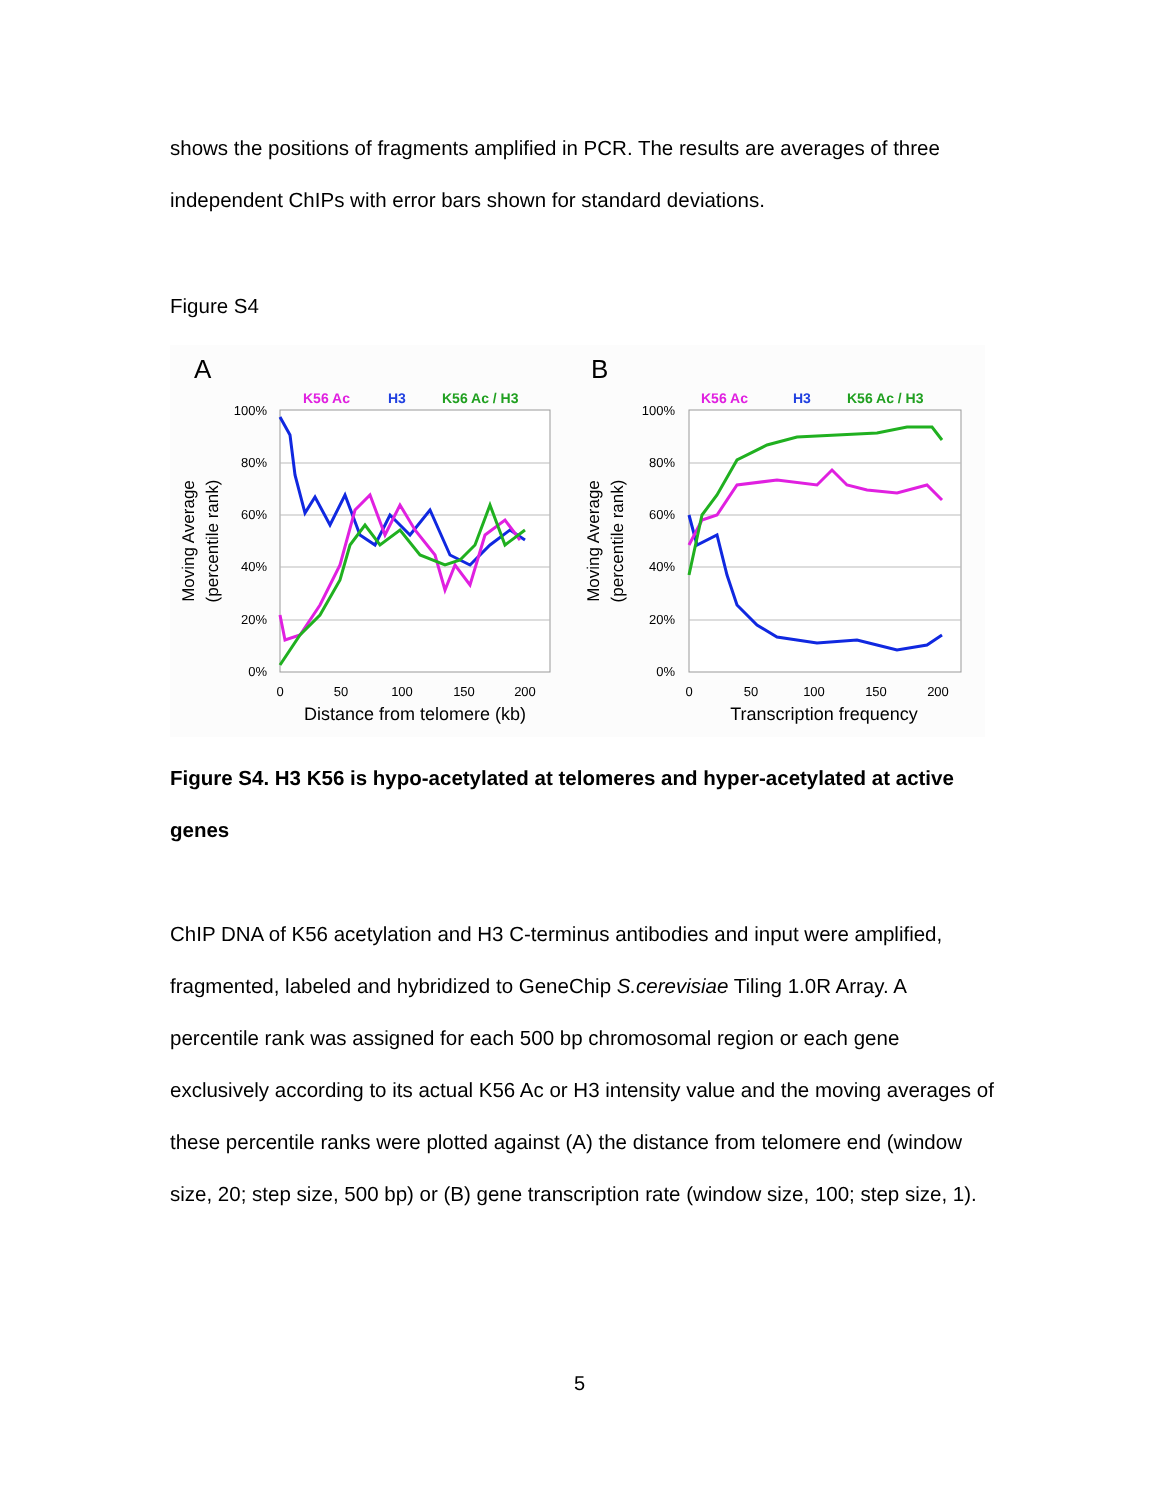shows the positions of fragments amplified in PCR. The results are averages of three independent ChIPs with error bars shown for standard deviations.
Figure S4
A
K56 Ac
H3
K56 Ac / H3
100%
80%
60%
40%
20%
0%
0
50
100
150
200
Distance from telomere (kb)
Moving Average
(percentile rank)
B
K56 Ac
H3
K56 Ac / H3
100%
80%
60%
40%
20%
0%
0
50
100
150
200
Transcription frequency
Moving Average
(percentile rank)
Figure S4. H3 K56 is hypo-acetylated at telomeres and hyper-acetylated at active genes
ChIP DNA of K56 acetylation and H3 C-terminus antibodies and input were amplified, fragmented, labeled and hybridized to GeneChip S.cerevisiae Tiling 1.0R Array. A percentile rank was assigned for each 500 bp chromosomal region or each gene exclusively according to its actual K56 Ac or H3 intensity value and the moving averages of these percentile ranks were plotted against (A) the distance from telomere end (window size, 20; step size, 500 bp) or (B) gene transcription rate (window size, 100; step size, 1).
5